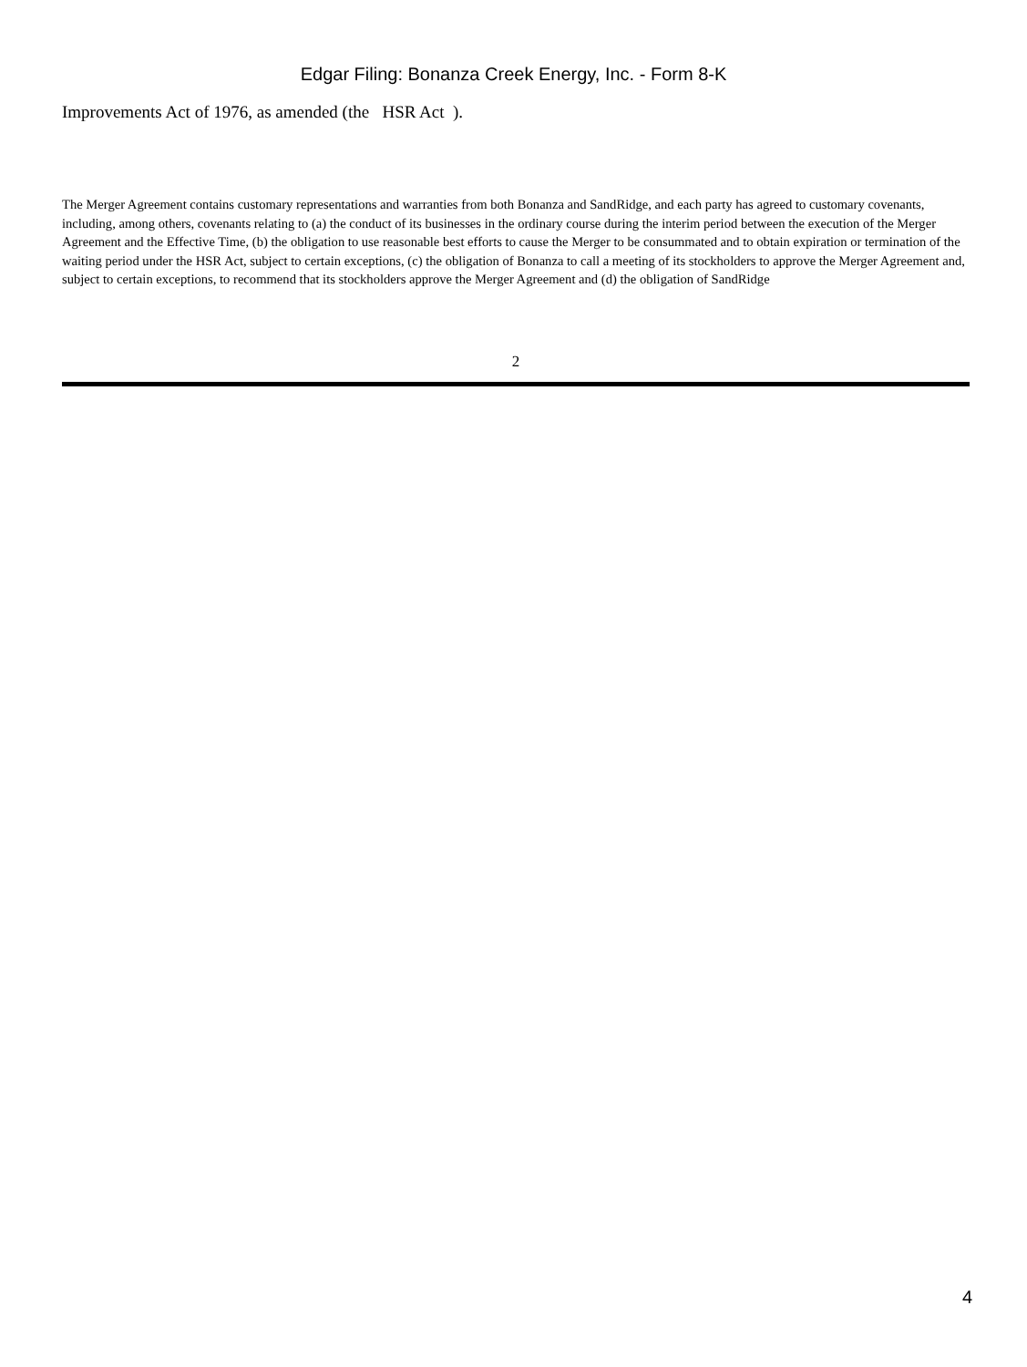Edgar Filing: Bonanza Creek Energy, Inc. - Form 8-K
Improvements Act of 1976, as amended (the HSR Act ).
The Merger Agreement contains customary representations and warranties from both Bonanza and SandRidge, and each party has agreed to customary covenants, including, among others, covenants relating to (a) the conduct of its businesses in the ordinary course during the interim period between the execution of the Merger Agreement and the Effective Time, (b) the obligation to use reasonable best efforts to cause the Merger to be consummated and to obtain expiration or termination of the waiting period under the HSR Act, subject to certain exceptions, (c) the obligation of Bonanza to call a meeting of its stockholders to approve the Merger Agreement and, subject to certain exceptions, to recommend that its stockholders approve the Merger Agreement and (d) the obligation of SandRidge
2
4